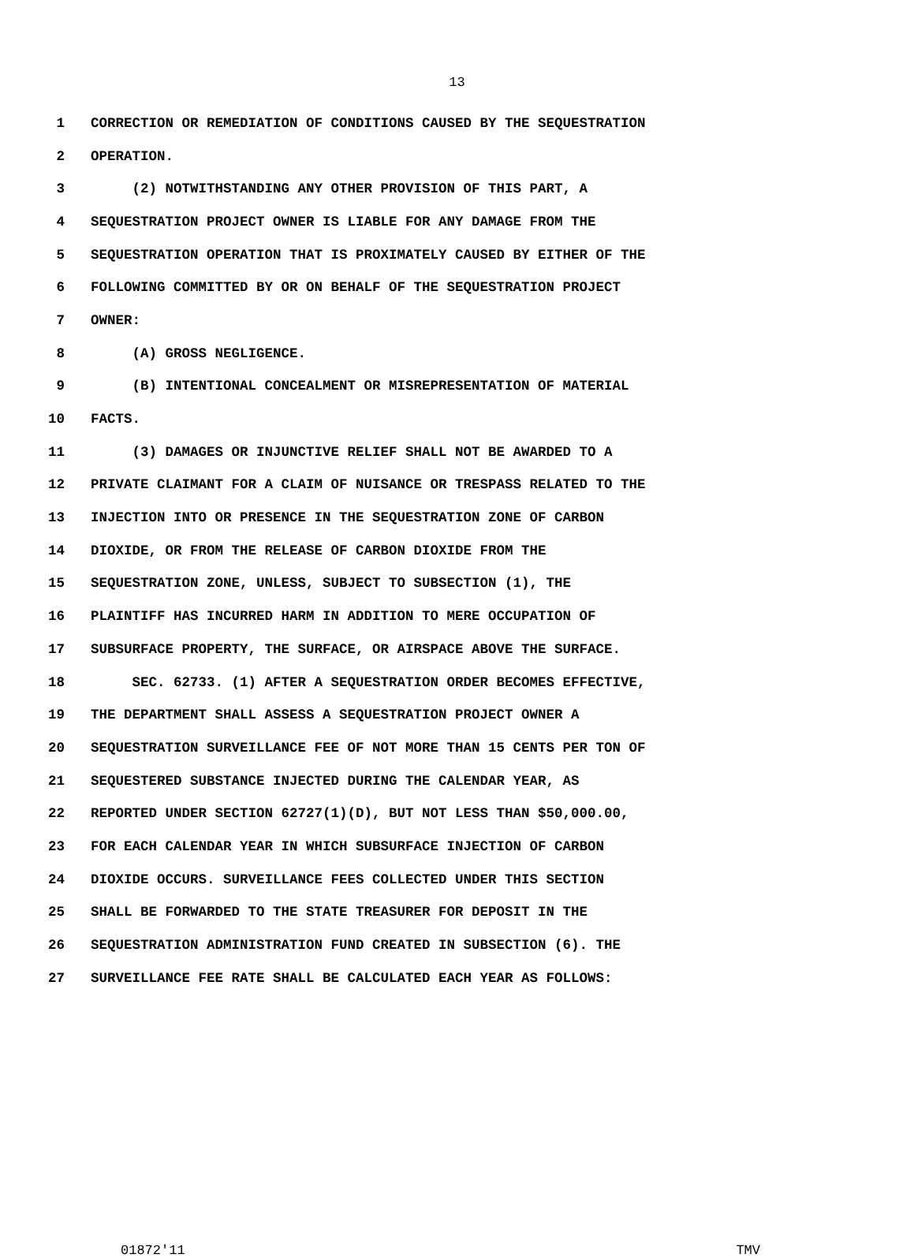13
1 CORRECTION OR REMEDIATION OF CONDITIONS CAUSED BY THE SEQUESTRATION
2 OPERATION.
3 (2) NOTWITHSTANDING ANY OTHER PROVISION OF THIS PART, A
4 SEQUESTRATION PROJECT OWNER IS LIABLE FOR ANY DAMAGE FROM THE
5 SEQUESTRATION OPERATION THAT IS PROXIMATELY CAUSED BY EITHER OF THE
6 FOLLOWING COMMITTED BY OR ON BEHALF OF THE SEQUESTRATION PROJECT
7 OWNER:
8 (A) GROSS NEGLIGENCE.
9 (B) INTENTIONAL CONCEALMENT OR MISREPRESENTATION OF MATERIAL
10 FACTS.
11 (3) DAMAGES OR INJUNCTIVE RELIEF SHALL NOT BE AWARDED TO A
12 PRIVATE CLAIMANT FOR A CLAIM OF NUISANCE OR TRESPASS RELATED TO THE
13 INJECTION INTO OR PRESENCE IN THE SEQUESTRATION ZONE OF CARBON
14 DIOXIDE, OR FROM THE RELEASE OF CARBON DIOXIDE FROM THE
15 SEQUESTRATION ZONE, UNLESS, SUBJECT TO SUBSECTION (1), THE
16 PLAINTIFF HAS INCURRED HARM IN ADDITION TO MERE OCCUPATION OF
17 SUBSURFACE PROPERTY, THE SURFACE, OR AIRSPACE ABOVE THE SURFACE.
18 SEC. 62733. (1) AFTER A SEQUESTRATION ORDER BECOMES EFFECTIVE,
19 THE DEPARTMENT SHALL ASSESS A SEQUESTRATION PROJECT OWNER A
20 SEQUESTRATION SURVEILLANCE FEE OF NOT MORE THAN 15 CENTS PER TON OF
21 SEQUESTERED SUBSTANCE INJECTED DURING THE CALENDAR YEAR, AS
22 REPORTED UNDER SECTION 62727(1)(D), BUT NOT LESS THAN $50,000.00,
23 FOR EACH CALENDAR YEAR IN WHICH SUBSURFACE INJECTION OF CARBON
24 DIOXIDE OCCURS. SURVEILLANCE FEES COLLECTED UNDER THIS SECTION
25 SHALL BE FORWARDED TO THE STATE TREASURER FOR DEPOSIT IN THE
26 SEQUESTRATION ADMINISTRATION FUND CREATED IN SUBSECTION (6). THE
27 SURVEILLANCE FEE RATE SHALL BE CALCULATED EACH YEAR AS FOLLOWS:
01872'11 TMV